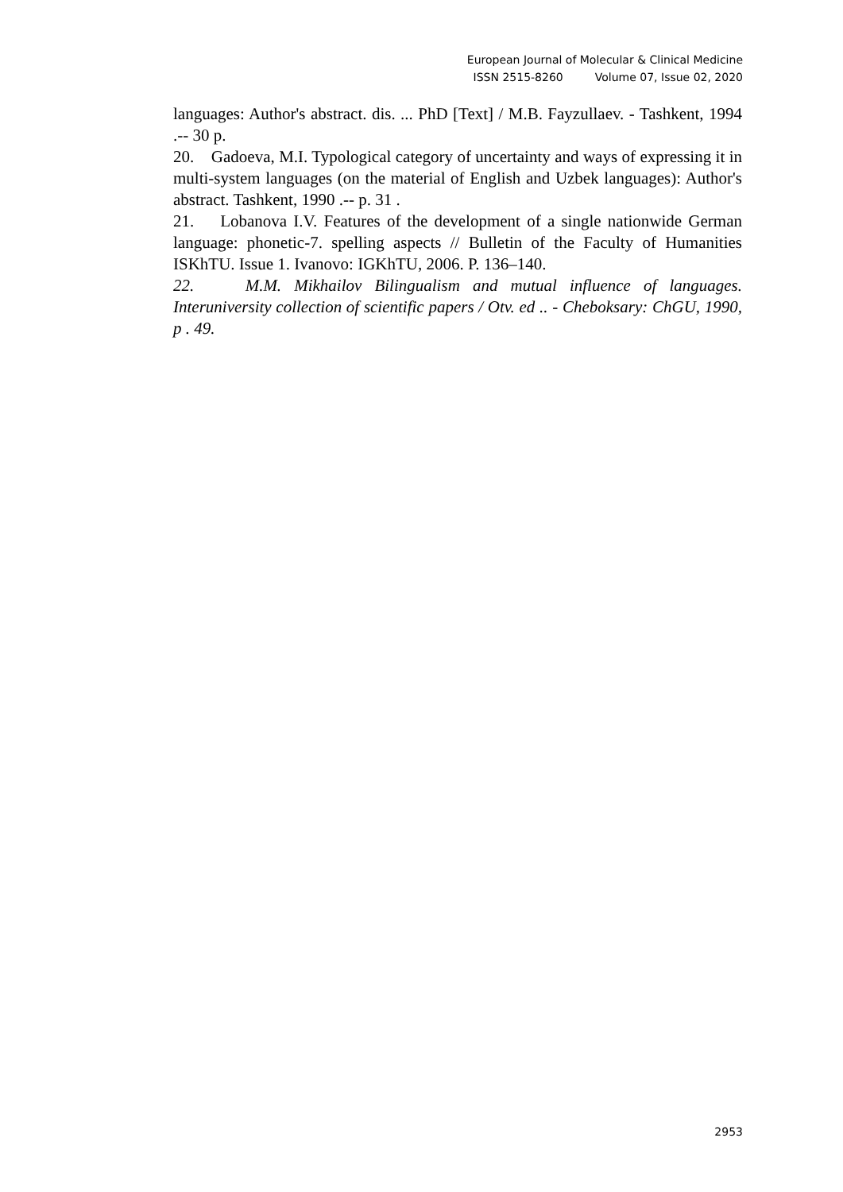European Journal of Molecular & Clinical Medicine
ISSN 2515-8260 Volume 07, Issue 02, 2020
languages: Author's abstract. dis. ... PhD [Text] / M.B. Fayzullaev. - Tashkent, 1994 .-- 30 p.
20. Gadoeva, M.I. Typological category of uncertainty and ways of expressing it in multi-system languages (on the material of English and Uzbek languages): Author's abstract. Tashkent, 1990 .-- p. 31 .
21. Lobanova I.V. Features of the development of a single nationwide German language: phonetic-7. spelling aspects // Bulletin of the Faculty of Humanities ISKhTU. Issue 1. Ivanovo: IGKhTU, 2006. P. 136–140.
22. M.M. Mikhailov Bilingualism and mutual influence of languages. Interuniversity collection of scientific papers / Otv. ed .. - Cheboksary: ChGU, 1990, p . 49.
2953